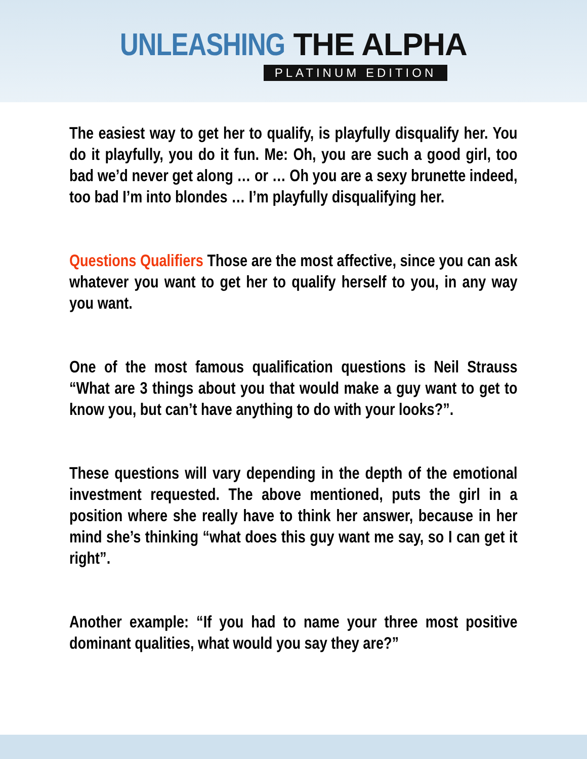UNLEASHING THE ALPHA
PLATINUM EDITION
The easiest way to get her to qualify, is playfully disqualify her. You do it playfully, you do it fun. Me: Oh, you are such a good girl, too bad we’d never get along … or … Oh you are a sexy brunette indeed, too bad I’m into blondes … I’m playfully disqualifying her.
Questions Qualifiers Those are the most affective, since you can ask whatever you want to get her to qualify herself to you, in any way you want.
One of the most famous qualification questions is Neil Strauss “What are 3 things about you that would make a guy want to get to know you, but can’t have anything to do with your looks?”.
These questions will vary depending in the depth of the emotional investment requested. The above mentioned, puts the girl in a position where she really have to think her answer, because in her mind she’s thinking “what does this guy want me say, so I can get it right”.
Another example: “If you had to name your three most positive dominant qualities, what would you say they are?”